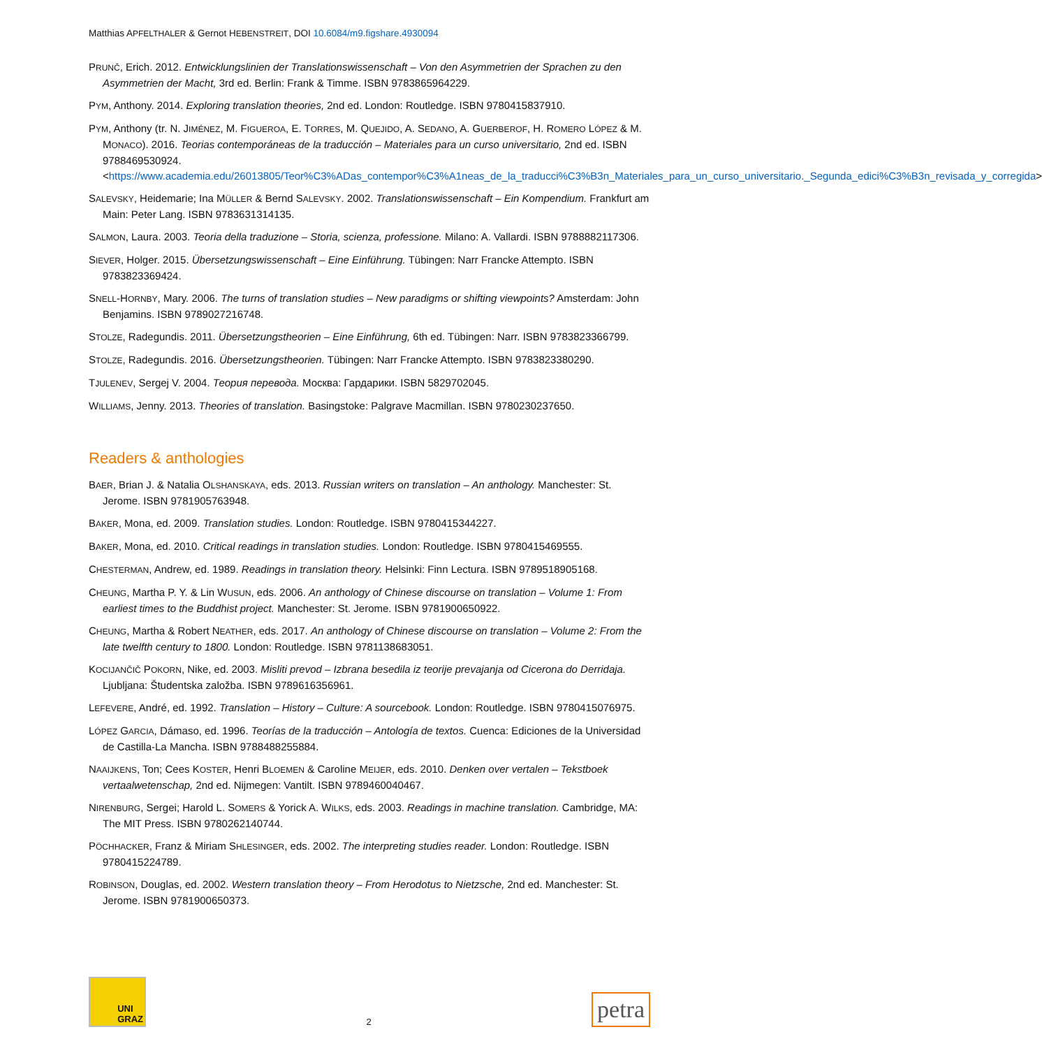Matthias APFELTHALER & Gernot HEBENSTREIT, DOI 10.6084/m9.figshare.4930094
PRUNČ, Erich. 2012. Entwicklungslinien der Translationswissenschaft – Von den Asymmetrien der Sprachen zu den Asymmetrien der Macht, 3rd ed. Berlin: Frank & Timme. ISBN 9783865964229.
PYM, Anthony. 2014. Exploring translation theories, 2nd ed. London: Routledge. ISBN 9780415837910.
PYM, Anthony (tr. N. JIMÉNEZ, M. FIGUEROA, E. TORRES, M. QUEJIDO, A. SEDANO, A. GUERBEROF, H. ROMERO LÓPEZ & M. MONACO). 2016. Teorias contemporáneas de la traducción – Materiales para un curso universitario, 2nd ed. ISBN 9788469530924. <https://www.academia.edu/26013805/Teor%C3%ADas_contempor%C3%A1neas_de_la_traducci%C3%B3n_Materiales_para_un_curso_universitario._Segunda_edici%C3%B3n_revisada_y_corregida>
SALEVSKY, Heidemarie; Ina MÜLLER & Bernd SALEVSKY. 2002. Translationswissenschaft – Ein Kompendium. Frankfurt am Main: Peter Lang. ISBN 9783631314135.
SALMON, Laura. 2003. Teoria della traduzione – Storia, scienza, professione. Milano: A. Vallardi. ISBN 9788882117306.
SIEVER, Holger. 2015. Übersetzungswissenschaft – Eine Einführung. Tübingen: Narr Francke Attempto. ISBN 9783823369424.
SNELL-HORNBY, Mary. 2006. The turns of translation studies – New paradigms or shifting viewpoints? Amsterdam: John Benjamins. ISBN 9789027216748.
STOLZE, Radegundis. 2011. Übersetzungstheorien – Eine Einführung, 6th ed. Tübingen: Narr. ISBN 9783823366799.
STOLZE, Radegundis. 2016. Übersetzungstheorien. Tübingen: Narr Francke Attempto. ISBN 9783823380290.
TJULENEV, Sergej V. 2004. Теория перевода. Москва: Гардарики. ISBN 5829702045.
WILLIAMS, Jenny. 2013. Theories of translation. Basingstoke: Palgrave Macmillan. ISBN 9780230237650.
Readers & anthologies
BAER, Brian J. & Natalia OLSHANSKAYA, eds. 2013. Russian writers on translation – An anthology. Manchester: St. Jerome. ISBN 9781905763948.
BAKER, Mona, ed. 2009. Translation studies. London: Routledge. ISBN 9780415344227.
BAKER, Mona, ed. 2010. Critical readings in translation studies. London: Routledge. ISBN 9780415469555.
CHESTERMAN, Andrew, ed. 1989. Readings in translation theory. Helsinki: Finn Lectura. ISBN 9789518905168.
CHEUNG, Martha P. Y. & Lin WUSUN, eds. 2006. An anthology of Chinese discourse on translation – Volume 1: From earliest times to the Buddhist project. Manchester: St. Jerome. ISBN 9781900650922.
CHEUNG, Martha & Robert NEATHER, eds. 2017. An anthology of Chinese discourse on translation – Volume 2: From the late twelfth century to 1800. London: Routledge. ISBN 9781138683051.
KOCIJANČIČ POKORN, Nike, ed. 2003. Misliti prevod – Izbrana besedila iz teorije prevajanja od Cicerona do Derridaja. Ljubljana: Študentska založba. ISBN 9789616356961.
LEFEVERE, André, ed. 1992. Translation – History – Culture: A sourcebook. London: Routledge. ISBN 9780415076975.
LÓPEZ GARCIA, Dámaso, ed. 1996. Teorías de la traducción – Antología de textos. Cuenca: Ediciones de la Universidad de Castilla-La Mancha. ISBN 9788488255884.
NAAIJKENS, Ton; Cees KOSTER, Henri BLOEMEN & Caroline MEIJER, eds. 2010. Denken over vertalen – Tekstboek vertaalwetenschap, 2nd ed. Nijmegen: Vantilt. ISBN 9789460040467.
NIRENBURG, Sergei; Harold L. SOMERS & Yorick A. WILKS, eds. 2003. Readings in machine translation. Cambridge, MA: The MIT Press. ISBN 9780262140744.
PÖCHHACKER, Franz & Miriam SHLESINGER, eds. 2002. The interpreting studies reader. London: Routledge. ISBN 9780415224789.
ROBINSON, Douglas, ed. 2002. Western translation theory – From Herodotus to Nietzsche, 2nd ed. Manchester: St. Jerome. ISBN 9781900650373.
UNI
GRAZ
2
petra